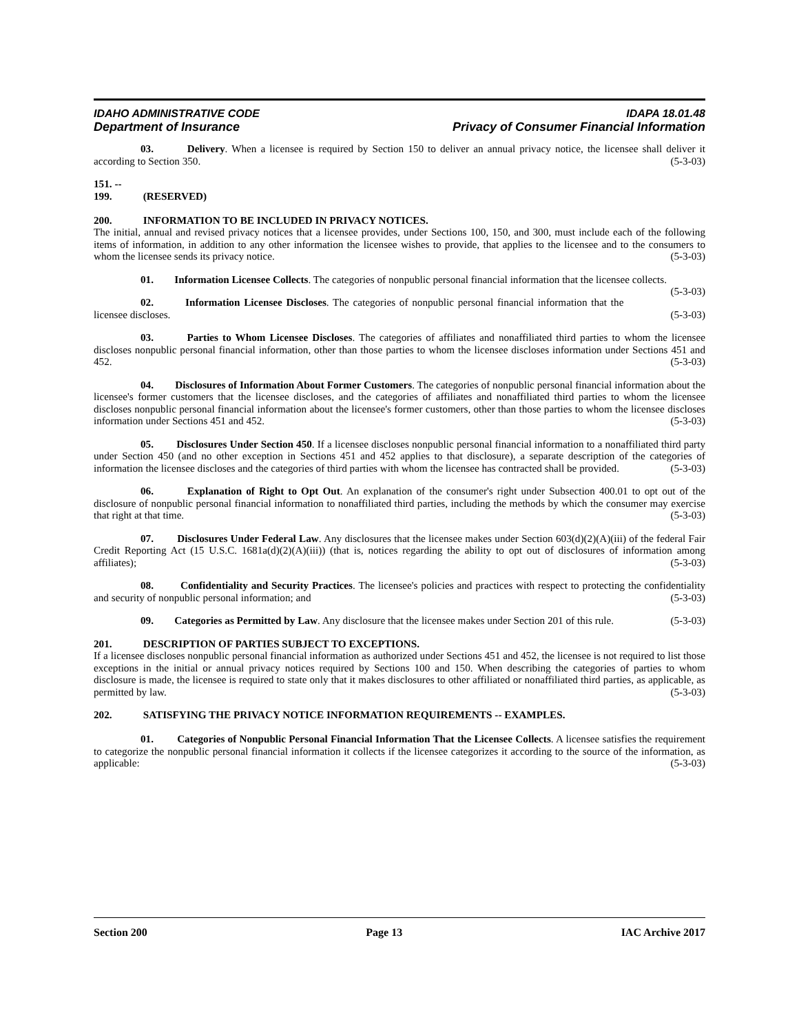IDAHO ADMINISTRATIVE CODE IDAPA 18.01.48
Department of Insurance Privacy of Consumer Financial Information
03. Delivery. When a licensee is required by Section 150 to deliver an annual privacy notice, the licensee shall deliver it according to Section 350. (5-3-03)
151. -- 199. (RESERVED)
200. INFORMATION TO BE INCLUDED IN PRIVACY NOTICES.
The initial, annual and revised privacy notices that a licensee provides, under Sections 100, 150, and 300, must include each of the following items of information, in addition to any other information the licensee wishes to provide, that applies to the licensee and to the consumers to whom the licensee sends its privacy notice. (5-3-03)
01. Information Licensee Collects. The categories of nonpublic personal financial information that the licensee collects. (5-3-03)
02. Information Licensee Discloses. The categories of nonpublic personal financial information that the licensee discloses. (5-3-03)
03. Parties to Whom Licensee Discloses. The categories of affiliates and nonaffiliated third parties to whom the licensee discloses nonpublic personal financial information, other than those parties to whom the licensee discloses information under Sections 451 and 452. (5-3-03)
04. Disclosures of Information About Former Customers. The categories of nonpublic personal financial information about the licensee's former customers that the licensee discloses, and the categories of affiliates and nonaffiliated third parties to whom the licensee discloses nonpublic personal financial information about the licensee's former customers, other than those parties to whom the licensee discloses information under Sections 451 and 452. (5-3-03)
05. Disclosures Under Section 450. If a licensee discloses nonpublic personal financial information to a nonaffiliated third party under Section 450 (and no other exception in Sections 451 and 452 applies to that disclosure), a separate description of the categories of information the licensee discloses and the categories of third parties with whom the licensee has contracted shall be provided. (5-3-03)
06. Explanation of Right to Opt Out. An explanation of the consumer's right under Subsection 400.01 to opt out of the disclosure of nonpublic personal financial information to nonaffiliated third parties, including the methods by which the consumer may exercise that right at that time. (5-3-03)
07. Disclosures Under Federal Law. Any disclosures that the licensee makes under Section 603(d)(2)(A)(iii) of the federal Fair Credit Reporting Act (15 U.S.C. 1681a(d)(2)(A)(iii)) (that is, notices regarding the ability to opt out of disclosures of information among affiliates); (5-3-03)
08. Confidentiality and Security Practices. The licensee's policies and practices with respect to protecting the confidentiality and security of nonpublic personal information; and (5-3-03)
09. Categories as Permitted by Law. Any disclosure that the licensee makes under Section 201 of this rule. (5-3-03)
201. DESCRIPTION OF PARTIES SUBJECT TO EXCEPTIONS.
If a licensee discloses nonpublic personal financial information as authorized under Sections 451 and 452, the licensee is not required to list those exceptions in the initial or annual privacy notices required by Sections 100 and 150. When describing the categories of parties to whom disclosure is made, the licensee is required to state only that it makes disclosures to other affiliated or nonaffiliated third parties, as applicable, as permitted by law. (5-3-03)
202. SATISFYING THE PRIVACY NOTICE INFORMATION REQUIREMENTS -- EXAMPLES.
01. Categories of Nonpublic Personal Financial Information That the Licensee Collects. A licensee satisfies the requirement to categorize the nonpublic personal financial information it collects if the licensee categorizes it according to the source of the information, as applicable: (5-3-03)
Section 200 Page 13 IAC Archive 2017